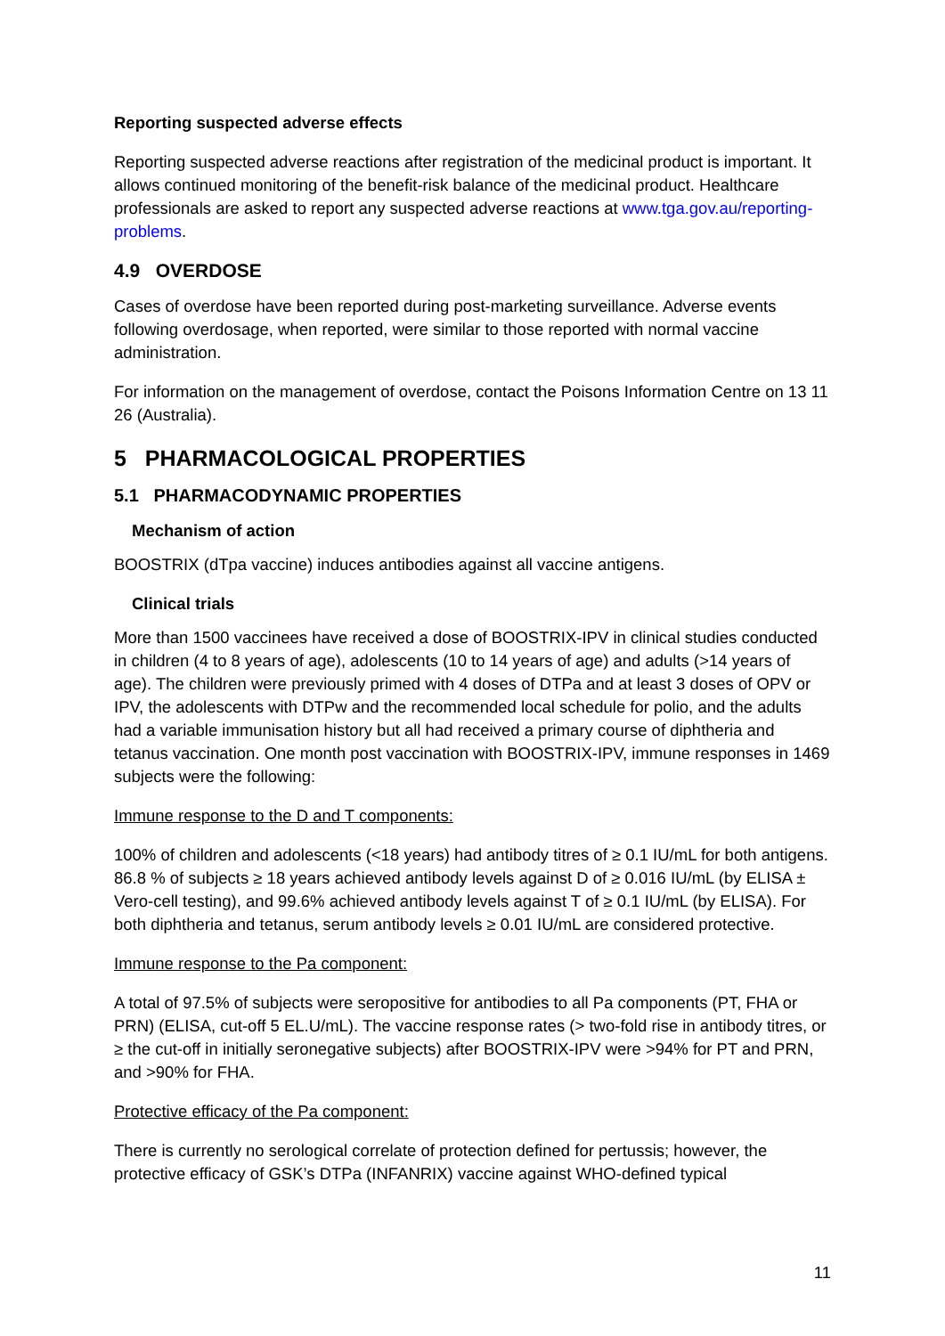Reporting suspected adverse effects
Reporting suspected adverse reactions after registration of the medicinal product is important. It allows continued monitoring of the benefit-risk balance of the medicinal product. Healthcare professionals are asked to report any suspected adverse reactions at www.tga.gov.au/reporting-problems.
4.9 OVERDOSE
Cases of overdose have been reported during post-marketing surveillance. Adverse events following overdosage, when reported, were similar to those reported with normal vaccine administration.
For information on the management of overdose, contact the Poisons Information Centre on 13 11 26 (Australia).
5 PHARMACOLOGICAL PROPERTIES
5.1 PHARMACODYNAMIC PROPERTIES
Mechanism of action
BOOSTRIX (dTpa vaccine) induces antibodies against all vaccine antigens.
Clinical trials
More than 1500 vaccinees have received a dose of BOOSTRIX-IPV in clinical studies conducted in children (4 to 8 years of age), adolescents (10 to 14 years of age) and adults (>14 years of age). The children were previously primed with 4 doses of DTPa and at least 3 doses of OPV or IPV, the adolescents with DTPw and the recommended local schedule for polio, and the adults had a variable immunisation history but all had received a primary course of diphtheria and tetanus vaccination. One month post vaccination with BOOSTRIX-IPV, immune responses in 1469 subjects were the following:
Immune response to the D and T components:
100% of children and adolescents (<18 years) had antibody titres of ≥ 0.1 IU/mL for both antigens. 86.8 % of subjects ≥ 18 years achieved antibody levels against D of ≥ 0.016 IU/mL (by ELISA ± Vero-cell testing), and 99.6% achieved antibody levels against T of ≥ 0.1 IU/mL (by ELISA). For both diphtheria and tetanus, serum antibody levels ≥ 0.01 IU/mL are considered protective.
Immune response to the Pa component:
A total of 97.5% of subjects were seropositive for antibodies to all Pa components (PT, FHA or PRN) (ELISA, cut-off 5 EL.U/mL). The vaccine response rates (> two-fold rise in antibody titres, or ≥ the cut-off in initially seronegative subjects) after BOOSTRIX-IPV were >94% for PT and PRN, and >90% for FHA.
Protective efficacy of the Pa component:
There is currently no serological correlate of protection defined for pertussis; however, the protective efficacy of GSK’s DTPa (INFANRIX) vaccine against WHO-defined typical
11